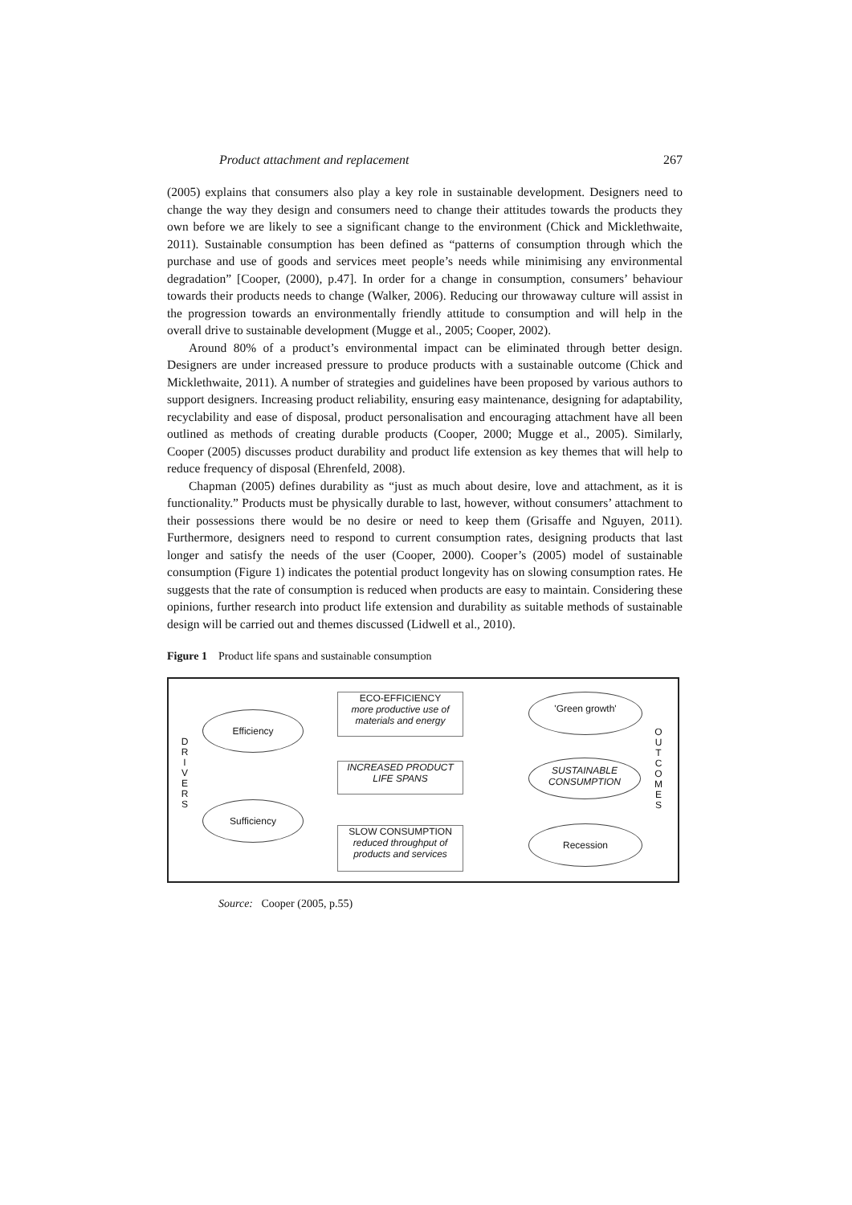Product attachment and replacement 267
(2005) explains that consumers also play a key role in sustainable development. Designers need to change the way they design and consumers need to change their attitudes towards the products they own before we are likely to see a significant change to the environment (Chick and Micklethwaite, 2011). Sustainable consumption has been defined as “patterns of consumption through which the purchase and use of goods and services meet people’s needs while minimising any environmental degradation” [Cooper, (2000), p.47]. In order for a change in consumption, consumers’ behaviour towards their products needs to change (Walker, 2006). Reducing our throwaway culture will assist in the progression towards an environmentally friendly attitude to consumption and will help in the overall drive to sustainable development (Mugge et al., 2005; Cooper, 2002).
Around 80% of a product’s environmental impact can be eliminated through better design. Designers are under increased pressure to produce products with a sustainable outcome (Chick and Micklethwaite, 2011). A number of strategies and guidelines have been proposed by various authors to support designers. Increasing product reliability, ensuring easy maintenance, designing for adaptability, recyclability and ease of disposal, product personalisation and encouraging attachment have all been outlined as methods of creating durable products (Cooper, 2000; Mugge et al., 2005). Similarly, Cooper (2005) discusses product durability and product life extension as key themes that will help to reduce frequency of disposal (Ehrenfeld, 2008).
Chapman (2005) defines durability as “just as much about desire, love and attachment, as it is functionality.” Products must be physically durable to last, however, without consumers’ attachment to their possessions there would be no desire or need to keep them (Grisaffe and Nguyen, 2011). Furthermore, designers need to respond to current consumption rates, designing products that last longer and satisfy the needs of the user (Cooper, 2000). Cooper’s (2005) model of sustainable consumption (Figure 1) indicates the potential product longevity has on slowing consumption rates. He suggests that the rate of consumption is reduced when products are easy to maintain. Considering these opinions, further research into product life extension and durability as suitable methods of sustainable design will be carried out and themes discussed (Lidwell et al., 2010).
Figure 1 Product life spans and sustainable consumption
D R I V E R S
Efficiency
Sufficiency
ECO-EFFICIENCY
more productive use of materials and energy
INCREASED PRODUCT LIFE SPANS
SLOW CONSUMPTION
reduced throughput of products and services
'Green growth'
SUSTAINABLE CONSUMPTION
Recession
O U T C O M E S
Source: Cooper (2005, p.55)